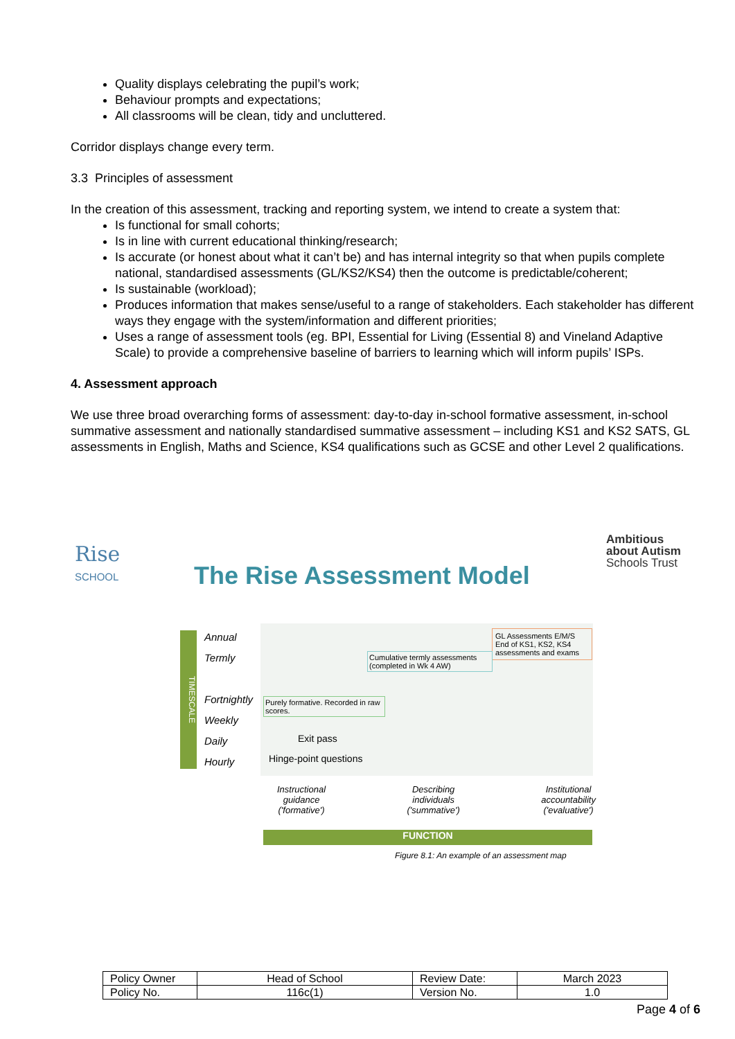Quality displays celebrating the pupil’s work;
Behaviour prompts and expectations;
All classrooms will be clean, tidy and uncluttered.
Corridor displays change every term.
3.3 Principles of assessment
In the creation of this assessment, tracking and reporting system, we intend to create a system that:
Is functional for small cohorts;
Is in line with current educational thinking/research;
Is accurate (or honest about what it can’t be) and has internal integrity so that when pupils complete national, standardised assessments (GL/KS2/KS4) then the outcome is predictable/coherent;
Is sustainable (workload);
Produces information that makes sense/useful to a range of stakeholders. Each stakeholder has different ways they engage with the system/information and different priorities;
Uses a range of assessment tools (eg. BPI, Essential for Living (Essential 8) and Vineland Adaptive Scale) to provide a comprehensive baseline of barriers to learning which will inform pupils’ ISPs.
4. Assessment approach
We use three broad overarching forms of assessment: day-to-day in-school formative assessment, in-school summative assessment and nationally standardised summative assessment – including KS1 and KS2 SATS, GL assessments in English, Maths and Science, KS4 qualifications such as GCSE and other Level 2 qualifications.
Rise
SCHOOL
Ambitious
about Autism
Schools Trust
The Rise Assessment Model
TIMESCALE
Annual
Termly
Fortnightly
Weekly
Daily
Hourly
GL Assessments E/M/S
End of KS1, KS2, KS4 assessments and exams
Cumulative termly assessments (completed in Wk 4 AW)
Purely formative. Recorded in raw scores.
Exit pass
Hinge-point questions
Instructional
guidance
('formative') Describing
individuals
('summative') Institutional
accountability
('evaluative')
FUNCTION
Figure 8.1: An example of an assessment map
| Policy Owner | Head of School | Review Date: | March 2023 |
| Policy No. | 116c(1) | Version No. | 1.0 |
Page 4 of 6